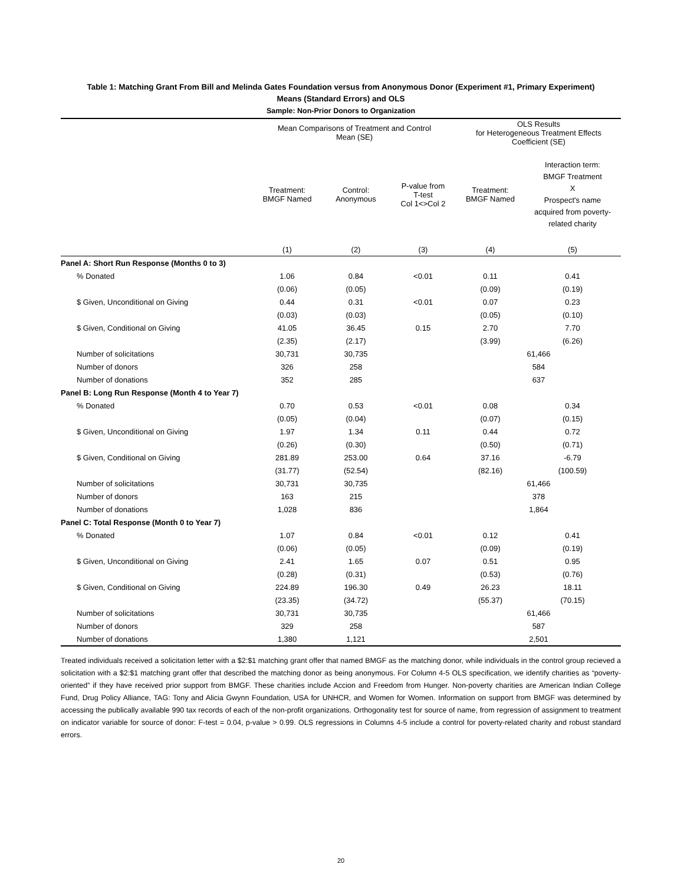Table 1: Matching Grant From Bill and Melinda Gates Foundation versus from Anonymous Donor (Experiment #1, Primary Experiment)
Means (Standard Errors) and OLS
Sample: Non-Prior Donors to Organization
| | Mean Comparisons of Treatment and Control Mean (SE) | | | OLS Results for Heterogeneous Treatment Effects Coefficient (SE) | |
| --- | --- | --- | --- | --- | --- |
| | Treatment: BMGF Named | Control: Anonymous | P-value from T-test Col 1<>Col 2 | Treatment: BMGF Named | Interaction term: BMGF Treatment X Prospect's name acquired from poverty- related charity |
| | (1) | (2) | (3) | (4) | (5) |
| Panel A: Short Run Response (Months 0 to 3) | | | | | |
| % Donated | 1.06 | 0.84 | <0.01 | 0.11 | 0.41 |
| | (0.06) | (0.05) | | (0.09) | (0.19) |
| $ Given, Unconditional on Giving | 0.44 | 0.31 | <0.01 | 0.07 | 0.23 |
| | (0.03) | (0.03) | | (0.05) | (0.10) |
| $ Given, Conditional on Giving | 41.05 | 36.45 | 0.15 | 2.70 | 7.70 |
| | (2.35) | (2.17) | | (3.99) | (6.26) |
| Number of solicitations | 30,731 | 30,735 | | 61,466 | |
| Number of donors | 326 | 258 | | 584 | |
| Number of donations | 352 | 285 | | 637 | |
| Panel B: Long Run Response (Month 4 to Year 7) | | | | | |
| % Donated | 0.70 | 0.53 | <0.01 | 0.08 | 0.34 |
| | (0.05) | (0.04) | | (0.07) | (0.15) |
| $ Given, Unconditional on Giving | 1.97 | 1.34 | 0.11 | 0.44 | 0.72 |
| | (0.26) | (0.30) | | (0.50) | (0.71) |
| $ Given, Conditional on Giving | 281.89 | 253.00 | 0.64 | 37.16 | -6.79 |
| | (31.77) | (52.54) | | (82.16) | (100.59) |
| Number of solicitations | 30,731 | 30,735 | | 61,466 | |
| Number of donors | 163 | 215 | | 378 | |
| Number of donations | 1,028 | 836 | | 1,864 | |
| Panel C: Total Response (Month 0 to Year 7) | | | | | |
| % Donated | 1.07 | 0.84 | <0.01 | 0.12 | 0.41 |
| | (0.06) | (0.05) | | (0.09) | (0.19) |
| $ Given, Unconditional on Giving | 2.41 | 1.65 | 0.07 | 0.51 | 0.95 |
| | (0.28) | (0.31) | | (0.53) | (0.76) |
| $ Given, Conditional on Giving | 224.89 | 196.30 | 0.49 | 26.23 | 18.11 |
| | (23.35) | (34.72) | | (55.37) | (70.15) |
| Number of solicitations | 30,731 | 30,735 | | 61,466 | |
| Number of donors | 329 | 258 | | 587 | |
| Number of donations | 1,380 | 1,121 | | 2,501 | |
Treated individuals received a solicitation letter with a $2:$1 matching grant offer that named BMGF as the matching donor, while individuals in the control group recieved a solicitation with a $2:$1 matching grant offer that described the matching donor as being anonymous. For Column 4-5 OLS specification, we identify charities as “poverty-oriented” if they have received prior support from BMGF. These charities include Accion and Freedom from Hunger. Non-poverty charities are American Indian College Fund, Drug Policy Alliance, TAG: Tony and Alicia Gwynn Foundation, USA for UNHCR, and Women for Women. Information on support from BMGF was determined by accessing the publically available 990 tax records of each of the non-profit organizations. Orthogonality test for source of name, from regression of assignment to treatment on indicator variable for source of donor: F-test = 0.04, p-value > 0.99. OLS regressions in Columns 4-5 include a control for poverty-related charity and robust standard errors.
20